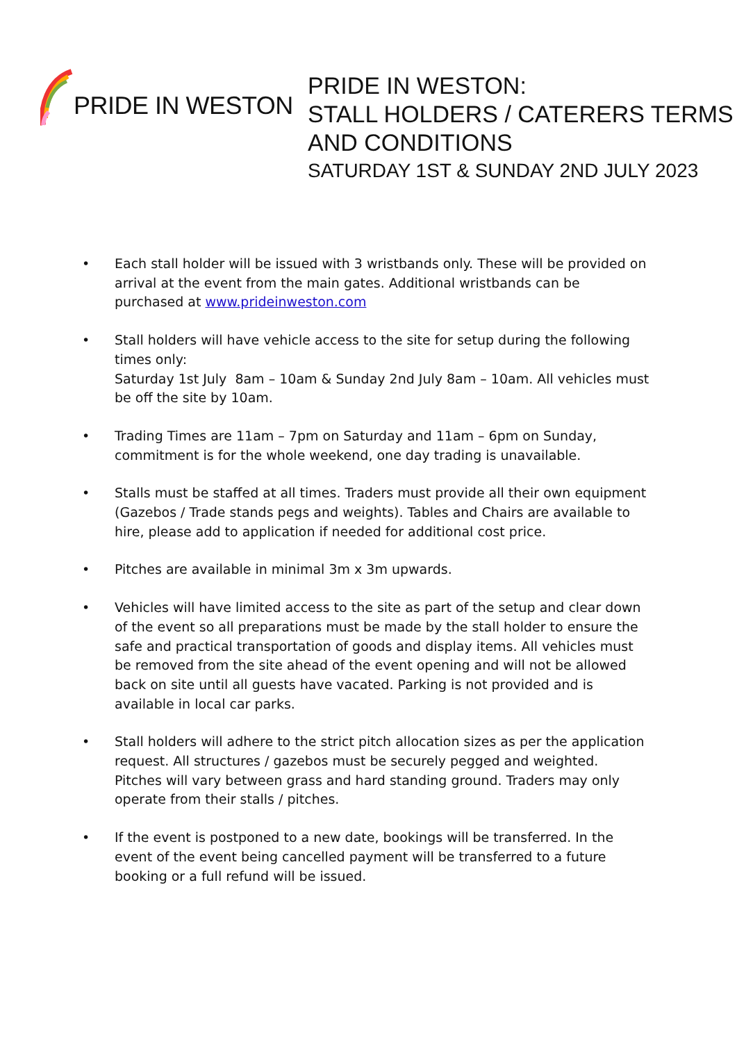PRIDE IN WESTON
PRIDE IN WESTON:
STALL HOLDERS / CATERERS TERMS
AND CONDITIONS
SATURDAY 1ST & SUNDAY 2ND JULY 2023
• Each stall holder will be issued with 3 wristbands only. These will be provided on arrival at the event from the main gates. Additional wristbands can be purchased at www.prideinweston.com
• Stall holders will have vehicle access to the site for setup during the following times only:
Saturday 1st July 8am – 10am & Sunday 2nd July 8am – 10am. All vehicles must be off the site by 10am.
• Trading Times are 11am – 7pm on Saturday and 11am – 6pm on Sunday, commitment is for the whole weekend, one day trading is unavailable.
• Stalls must be staffed at all times. Traders must provide all their own equipment (Gazebos / Trade stands pegs and weights). Tables and Chairs are available to hire, please add to application if needed for additional cost price.
• Pitches are available in minimal 3m x 3m upwards.
• Vehicles will have limited access to the site as part of the setup and clear down of the event so all preparations must be made by the stall holder to ensure the safe and practical transportation of goods and display items. All vehicles must be removed from the site ahead of the event opening and will not be allowed back on site until all guests have vacated. Parking is not provided and is available in local car parks.
• Stall holders will adhere to the strict pitch allocation sizes as per the application request. All structures / gazebos must be securely pegged and weighted. Pitches will vary between grass and hard standing ground. Traders may only operate from their stalls / pitches.
• If the event is postponed to a new date, bookings will be transferred. In the event of the event being cancelled payment will be transferred to a future booking or a full refund will be issued.